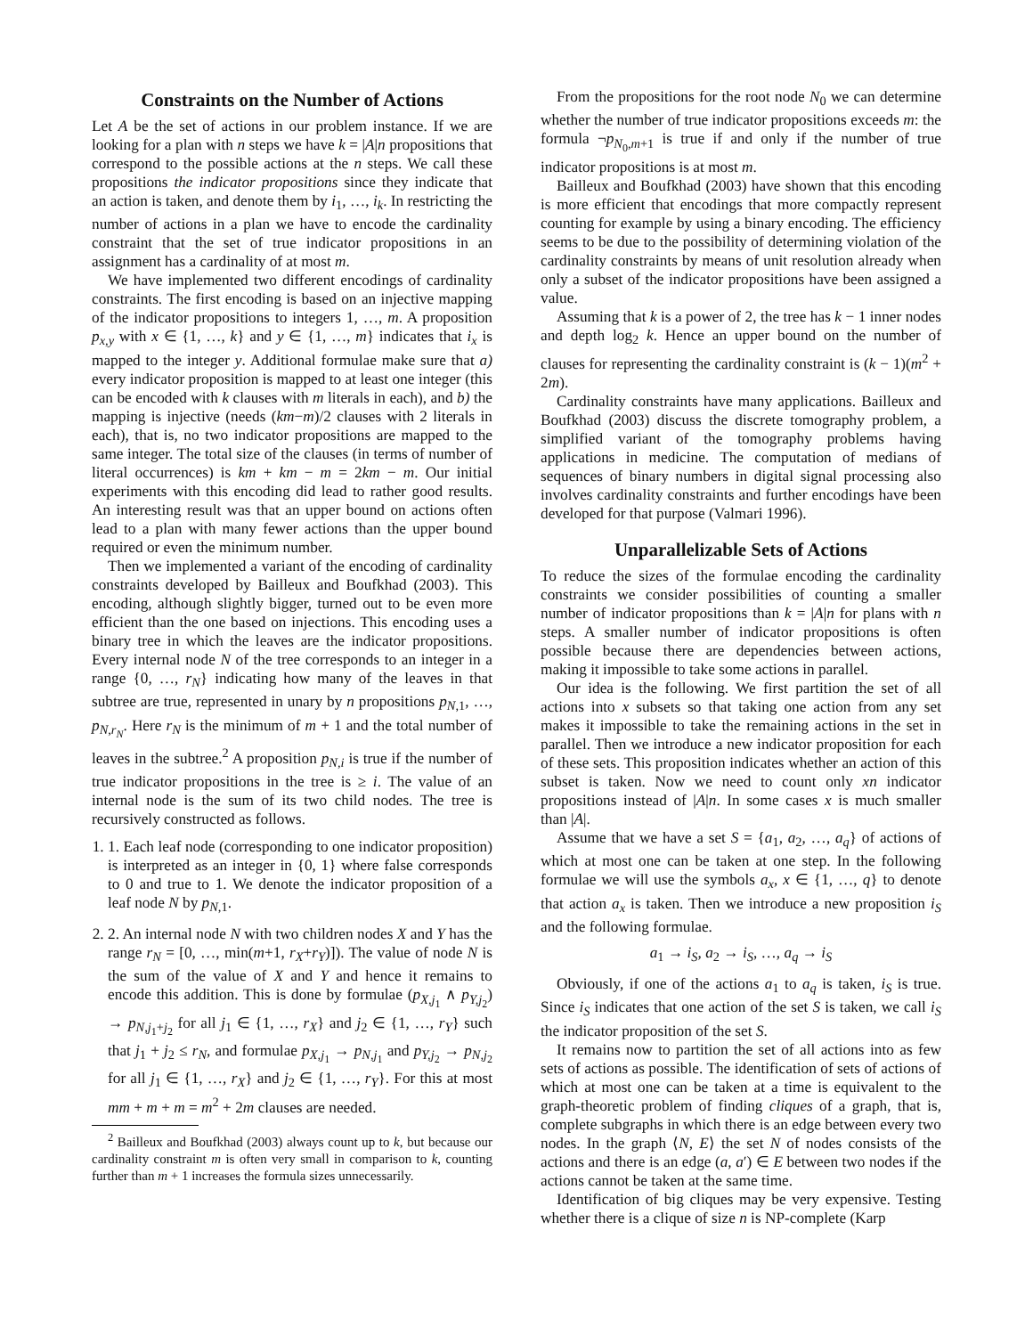Constraints on the Number of Actions
Let A be the set of actions in our problem instance. If we are looking for a plan with n steps we have k = |A|n propositions that correspond to the possible actions at the n steps. We call these propositions the indicator propositions since they indicate that an action is taken, and denote them by i<sub>1</sub>, …, i<sub>k</sub>. In restricting the number of actions in a plan we have to encode the cardinality constraint that the set of true indicator propositions in an assignment has a cardinality of at most m.
We have implemented two different encodings of cardinality constraints. The first encoding is based on an injective mapping of the indicator propositions to integers 1, …, m. A proposition p<sub>x,y</sub> with x ∈ {1, …, k} and y ∈ {1, …, m} indicates that i<sub>x</sub> is mapped to the integer y. Additional formulae make sure that a) every indicator proposition is mapped to at least one integer (this can be encoded with k clauses with m literals in each), and b) the mapping is injective (needs (km−m)/2 clauses with 2 literals in each), that is, no two indicator propositions are mapped to the same integer. The total size of the clauses (in terms of number of literal occurrences) is km + km − m = 2km − m. Our initial experiments with this encoding did lead to rather good results. An interesting result was that an upper bound on actions often lead to a plan with many fewer actions than the upper bound required or even the minimum number.
Then we implemented a variant of the encoding of cardinality constraints developed by Bailleux and Boufkhad (2003). This encoding, although slightly bigger, turned out to be even more efficient than the one based on injections. This encoding uses a binary tree in which the leaves are the indicator propositions. Every internal node N of the tree corresponds to an integer in a range {0, …, r<sub>N</sub>} indicating how many of the leaves in that subtree are true, represented in unary by n propositions p<sub>N,1</sub>, …, p<sub>N,r<sub>N</sub></sub>. Here r<sub>N</sub> is the minimum of m + 1 and the total number of leaves in the subtree.<sup>2</sup> A proposition p<sub>N,i</sub> is true if the number of true indicator propositions in the tree is ≥ i. The value of an internal node is the sum of its two child nodes. The tree is recursively constructed as follows.
1. 1. Each leaf node (corresponding to one indicator proposition) is interpreted as an integer in {0, 1} where false corresponds to 0 and true to 1. We denote the indicator proposition of a leaf node N by p<sub>N,1</sub>.
2. 2. An internal node N with two children nodes X and Y has the range r<sub>N</sub> = [0, …, min(m+1, r<sub>X</sub>+r<sub>Y</sub>)]). The value of node N is the sum of the value of X and Y and hence it remains to encode this addition. This is done by formulae (p<sub>X,j<sub>1</sub></sub> ∧ p<sub>Y,j<sub>2</sub></sub>) → p<sub>N,j<sub>1</sub>+j<sub>2</sub></sub> for all j<sub>1</sub> ∈ {1, …, r<sub>X</sub>} and j<sub>2</sub> ∈ {1, …, r<sub>Y</sub>} such that j<sub>1</sub> + j<sub>2</sub> ≤ r<sub>N</sub>, and formulae p<sub>X,j<sub>1</sub></sub> → p<sub>N,j<sub>1</sub></sub> and p<sub>Y,j<sub>2</sub></sub> → p<sub>N,j<sub>2</sub></sub> for all j<sub>1</sub> ∈ {1, …, r<sub>X</sub>} and j<sub>2</sub> ∈ {1, …, r<sub>Y</sub>}. For this at most mm + m + m = m<sup>2</sup> + 2m clauses are needed.
<sup>2</sup> Bailleux and Boufkhad (2003) always count up to k, but because our cardinality constraint m is often very small in comparison to k, counting further than m + 1 increases the formula sizes unnecessarily.
From the propositions for the root node N<sub>0</sub> we can determine whether the number of true indicator propositions exceeds m: the formula ¬p<sub>N<sub>0</sub>,m+1</sub> is true if and only if the number of true indicator propositions is at most m.
Bailleux and Boufkhad (2003) have shown that this encoding is more efficient that encodings that more compactly represent counting for example by using a binary encoding. The efficiency seems to be due to the possibility of determining violation of the cardinality constraints by means of unit resolution already when only a subset of the indicator propositions have been assigned a value.
Assuming that k is a power of 2, the tree has k − 1 inner nodes and depth log<sub>2</sub> k. Hence an upper bound on the number of clauses for representing the cardinality constraint is (k − 1)(m<sup>2</sup> + 2m).
Cardinality constraints have many applications. Bailleux and Boufkhad (2003) discuss the discrete tomography problem, a simplified variant of the tomography problems having applications in medicine. The computation of medians of sequences of binary numbers in digital signal processing also involves cardinality constraints and further encodings have been developed for that purpose (Valmari 1996).
Unparallelizable Sets of Actions
To reduce the sizes of the formulae encoding the cardinality constraints we consider possibilities of counting a smaller number of indicator propositions than k = |A|n for plans with n steps. A smaller number of indicator propositions is often possible because there are dependencies between actions, making it impossible to take some actions in parallel.
Our idea is the following. We first partition the set of all actions into x subsets so that taking one action from any set makes it impossible to take the remaining actions in the set in parallel. Then we introduce a new indicator proposition for each of these sets. This proposition indicates whether an action of this subset is taken. Now we need to count only xn indicator propositions instead of |A|n. In some cases x is much smaller than |A|.
Assume that we have a set S = {a<sub>1</sub>, a<sub>2</sub>, …, a<sub>q</sub>} of actions of which at most one can be taken at one step. In the following formulae we will use the symbols a<sub>x</sub>, x ∈ {1, …, q} to denote that action a<sub>x</sub> is taken. Then we introduce a new proposition i<sub>S</sub> and the following formulae.
a<sub>1</sub> → i<sub>S</sub>, a<sub>2</sub> → i<sub>S</sub>, …, a<sub>q</sub> → i<sub>S</sub>
Obviously, if one of the actions a<sub>1</sub> to a<sub>q</sub> is taken, i<sub>S</sub> is true. Since i<sub>S</sub> indicates that one action of the set S is taken, we call i<sub>S</sub> the indicator proposition of the set S.
It remains now to partition the set of all actions into as few sets of actions as possible. The identification of sets of actions of which at most one can be taken at a time is equivalent to the graph-theoretic problem of finding cliques of a graph, that is, complete subgraphs in which there is an edge between every two nodes. In the graph ⟨N, E⟩ the set N of nodes consists of the actions and there is an edge (a, a′) ∈ E between two nodes if the actions cannot be taken at the same time.
Identification of big cliques may be very expensive. Testing whether there is a clique of size n is NP-complete (Karp